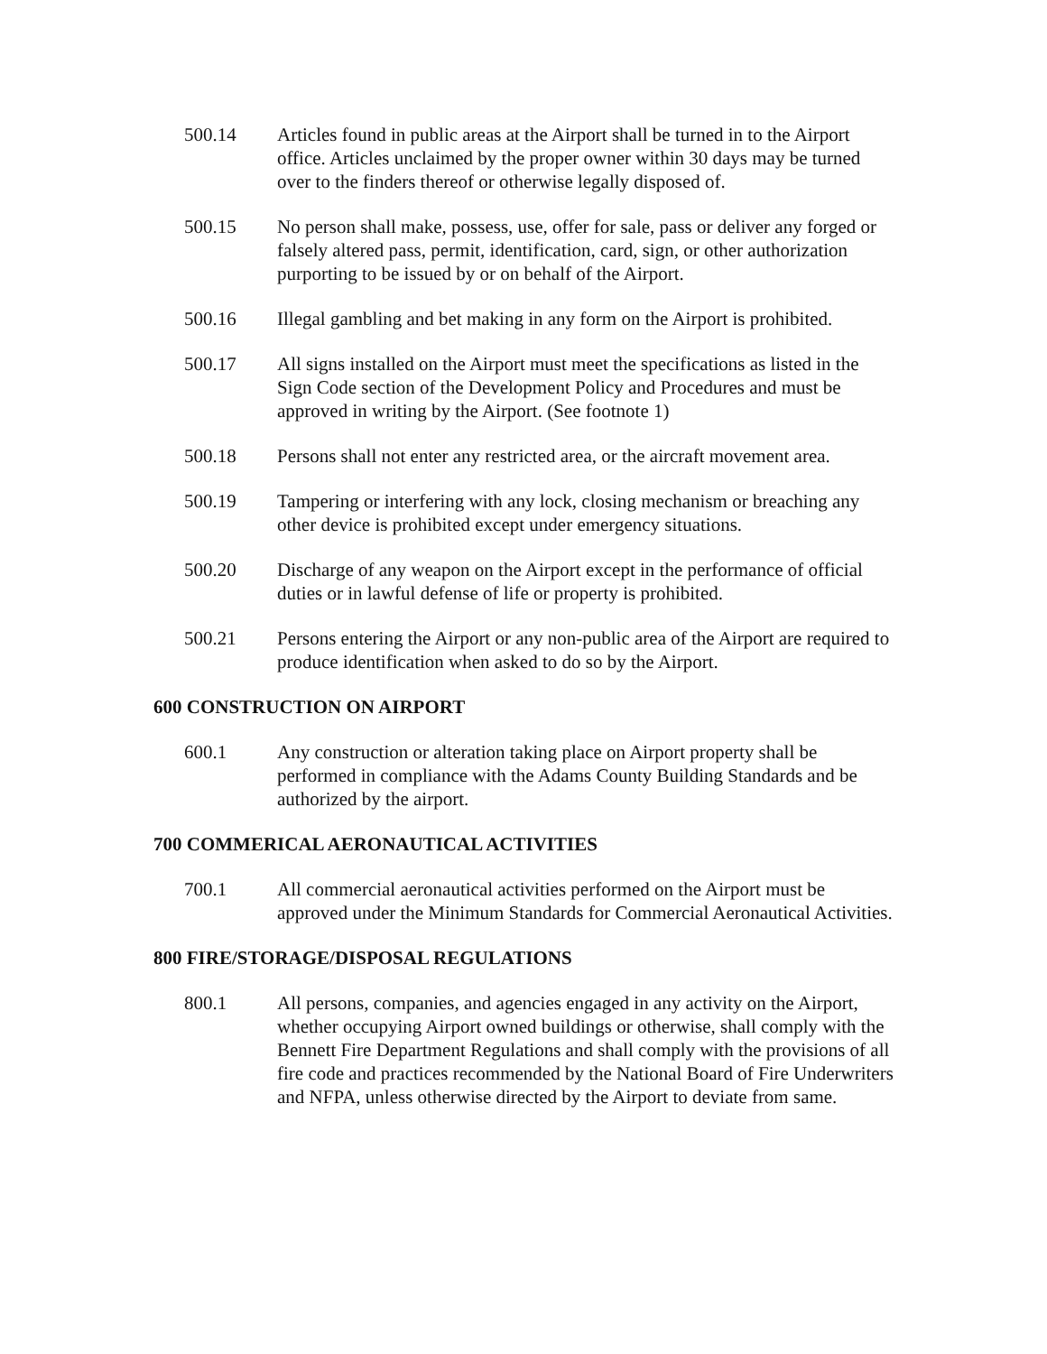500.14 Articles found in public areas at the Airport shall be turned in to the Airport office. Articles unclaimed by the proper owner within 30 days may be turned over to the finders thereof or otherwise legally disposed of.
500.15 No person shall make, possess, use, offer for sale, pass or deliver any forged or falsely altered pass, permit, identification, card, sign, or other authorization purporting to be issued by or on behalf of the Airport.
500.16 Illegal gambling and bet making in any form on the Airport is prohibited.
500.17 All signs installed on the Airport must meet the specifications as listed in the Sign Code section of the Development Policy and Procedures and must be approved in writing by the Airport. (See footnote 1)
500.18 Persons shall not enter any restricted area, or the aircraft movement area.
500.19 Tampering or interfering with any lock, closing mechanism or breaching any other device is prohibited except under emergency situations.
500.20 Discharge of any weapon on the Airport except in the performance of official duties or in lawful defense of life or property is prohibited.
500.21 Persons entering the Airport or any non-public area of the Airport are required to produce identification when asked to do so by the Airport.
600 CONSTRUCTION ON AIRPORT
600.1 Any construction or alteration taking place on Airport property shall be performed in compliance with the Adams County Building Standards and be authorized by the airport.
700 COMMERICAL AERONAUTICAL ACTIVITIES
700.1 All commercial aeronautical activities performed on the Airport must be approved under the Minimum Standards for Commercial Aeronautical Activities.
800 FIRE/STORAGE/DISPOSAL REGULATIONS
800.1 All persons, companies, and agencies engaged in any activity on the Airport, whether occupying Airport owned buildings or otherwise, shall comply with the Bennett Fire Department Regulations and shall comply with the provisions of all fire code and practices recommended by the National Board of Fire Underwriters and NFPA, unless otherwise directed by the Airport to deviate from same.